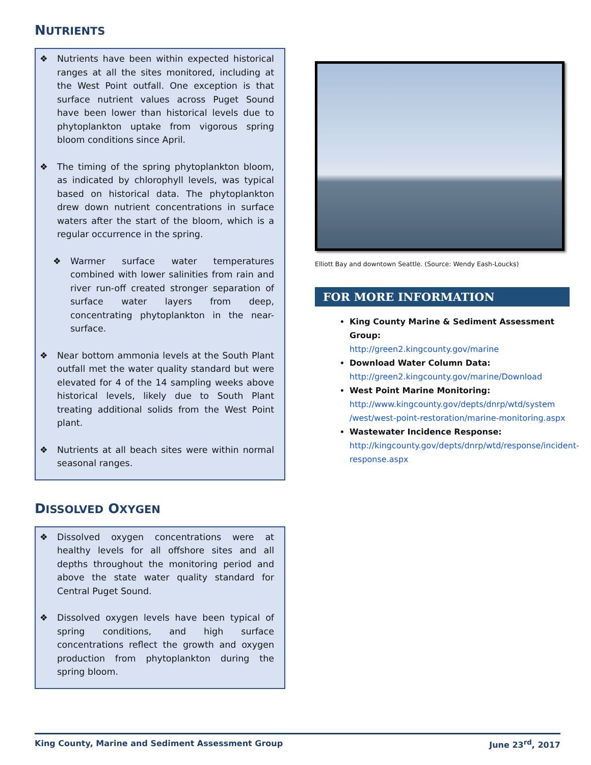NUTRIENTS
❖ Nutrients have been within expected historical ranges at all the sites monitored, including at the West Point outfall. One exception is that surface nutrient values across Puget Sound have been lower than historical levels due to phytoplankton uptake from vigorous spring bloom conditions since April.
❖ The timing of the spring phytoplankton bloom, as indicated by chlorophyll levels, was typical based on historical data. The phytoplankton drew down nutrient concentrations in surface waters after the start of the bloom, which is a regular occurrence in the spring.
❖ Warmer surface water temperatures combined with lower salinities from rain and river run-off created stronger separation of surface water layers from deep, concentrating phytoplankton in the near-surface.
❖ Near bottom ammonia levels at the South Plant outfall met the water quality standard but were elevated for 4 of the 14 sampling weeks above historical levels, likely due to South Plant treating additional solids from the West Point plant.
❖ Nutrients at all beach sites were within normal seasonal ranges.
DISSOLVED OXYGEN
❖ Dissolved oxygen concentrations were at healthy levels for all offshore sites and all depths throughout the monitoring period and above the state water quality standard for Central Puget Sound.
❖ Dissolved oxygen levels have been typical of spring conditions, and high surface concentrations reflect the growth and oxygen production from phytoplankton during the spring bloom.
Elliott Bay and downtown Seattle. (Source: Wendy Eash-Loucks)
FOR MORE INFORMATION
King County Marine & Sediment Assessment Group:
http://green2.kingcounty.gov/marine
Download Water Column Data:
http://green2.kingcounty.gov/marine/Download
West Point Marine Monitoring:
http://www.kingcounty.gov/depts/dnrp/wtd/system /west/west-point-restoration/marine-monitoring.aspx
Wastewater Incidence Response:
http://kingcounty.gov/depts/dnrp/wtd/response/incident-response.aspx
King County, Marine and Sediment Assessment Group June 23<sup>rd</sup>, 2017